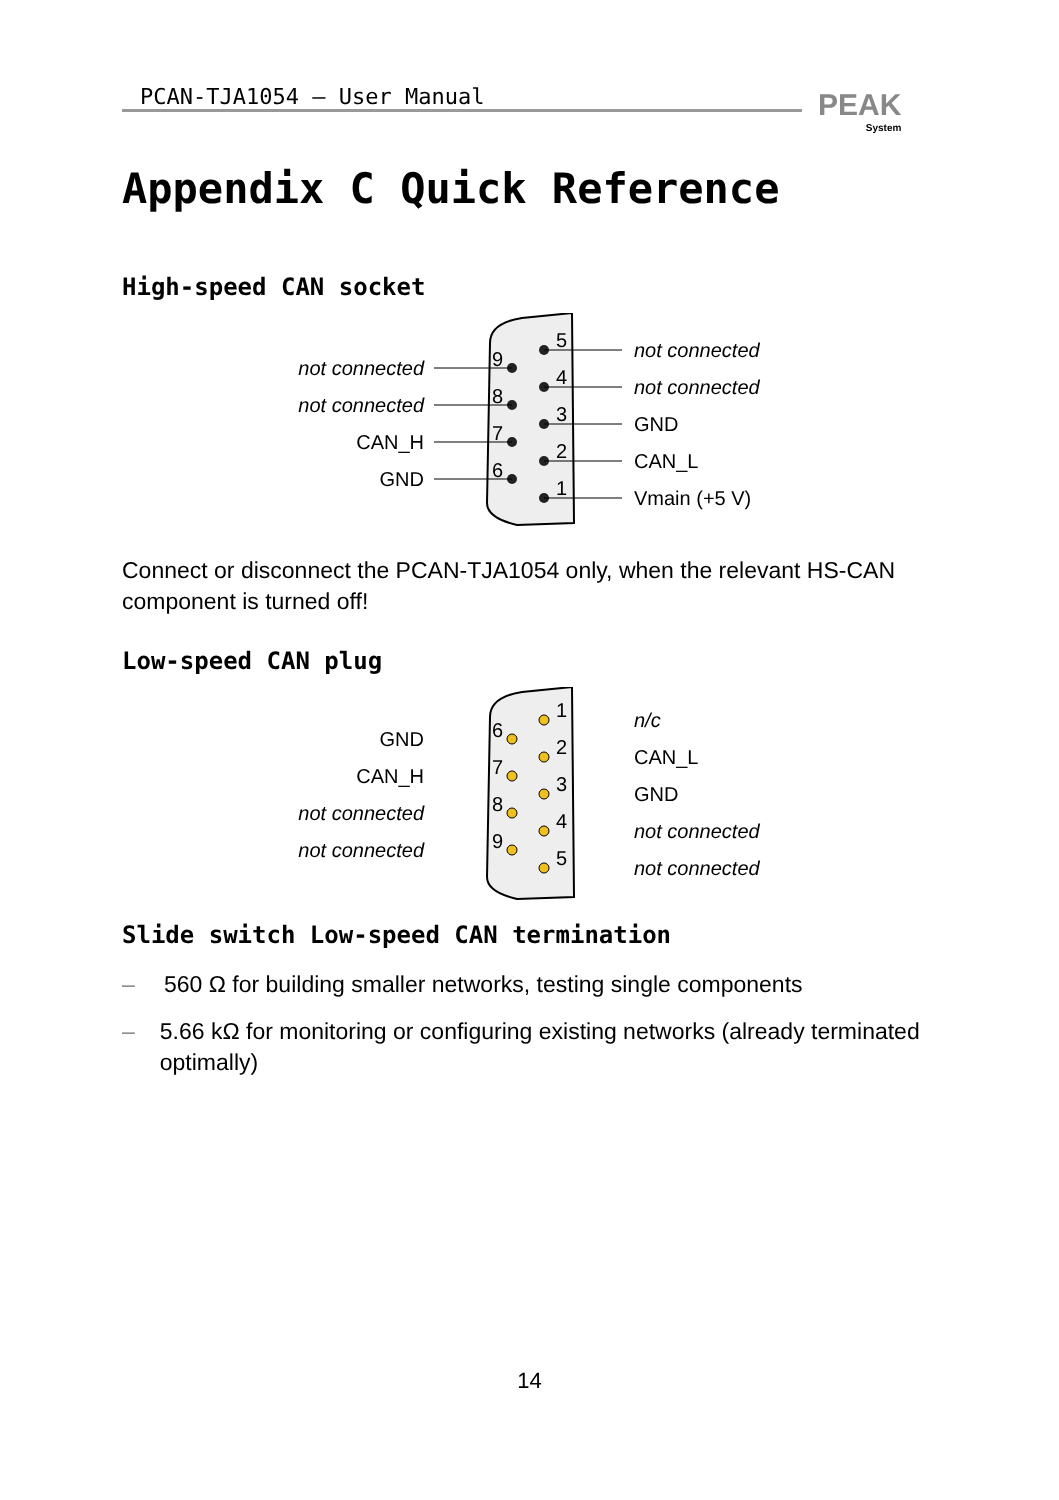PCAN-TJA1054 – User Manual
PEAK
System
Appendix C Quick Reference
High-speed CAN socket
not connected
not connected
CAN_H
GND
9
8
7
6
5
4
3
2
1
not connected
not connected
GND
CAN_L
Vmain (+5 V)
Connect or disconnect the PCAN-TJA1054 only, when the relevant HS-CAN component is turned off!
Low-speed CAN plug
GND
CAN_H
not connected
not connected
6
7
8
9
1
2
3
4
5
n/c
CAN_L
GND
not connected
not connected
Slide switch Low-speed CAN termination
– 560 Ω for building smaller networks, testing single components
– 5.66 kΩ for monitoring or configuring existing networks (already terminated optimally)
14